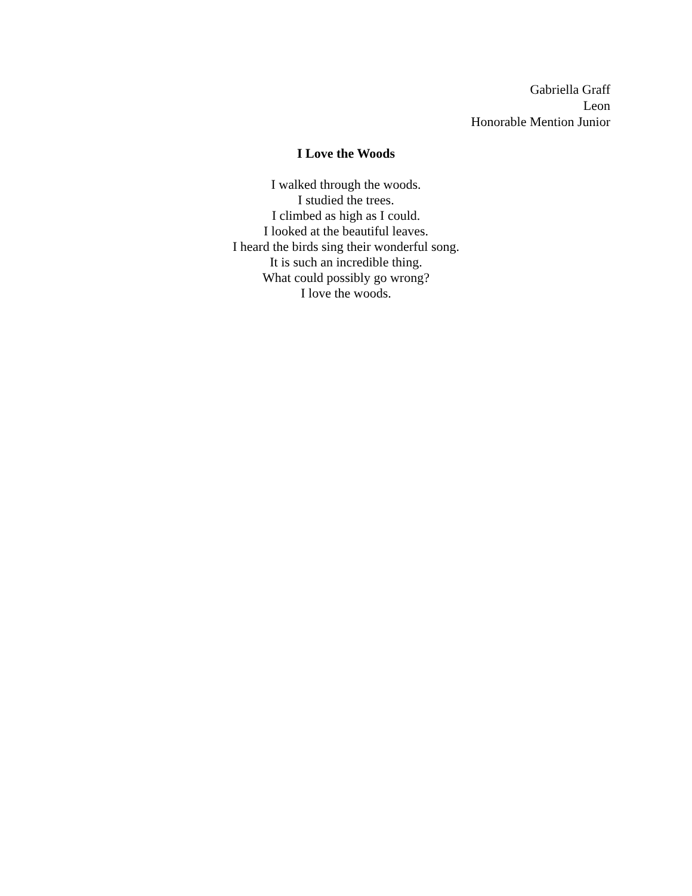Gabriella Graff
Leon
Honorable Mention Junior
I Love the Woods
I walked through the woods.
I studied the trees.
I climbed as high as I could.
I looked at the beautiful leaves.
I heard the birds sing their wonderful song.
It is such an incredible thing.
What could possibly go wrong?
I love the woods.